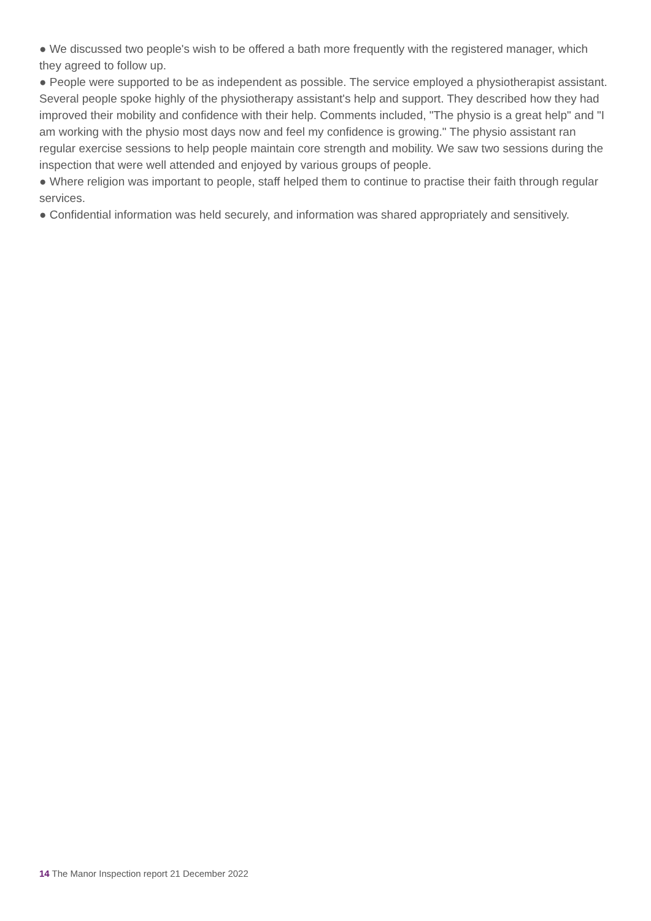● We discussed two people's wish to be offered a bath more frequently with the registered manager, which they agreed to follow up.
● People were supported to be as independent as possible. The service employed a physiotherapist assistant. Several people spoke highly of the physiotherapy assistant's help and support. They described how they had improved their mobility and confidence with their help. Comments included, "The physio is a great help" and "I am working with the physio most days now and feel my confidence is growing." The physio assistant ran regular exercise sessions to help people maintain core strength and mobility. We saw two sessions during the inspection that were well attended and enjoyed by various groups of people.
● Where religion was important to people, staff helped them to continue to practise their faith through regular services.
● Confidential information was held securely, and information was shared appropriately and sensitively.
14 The Manor Inspection report 21 December 2022